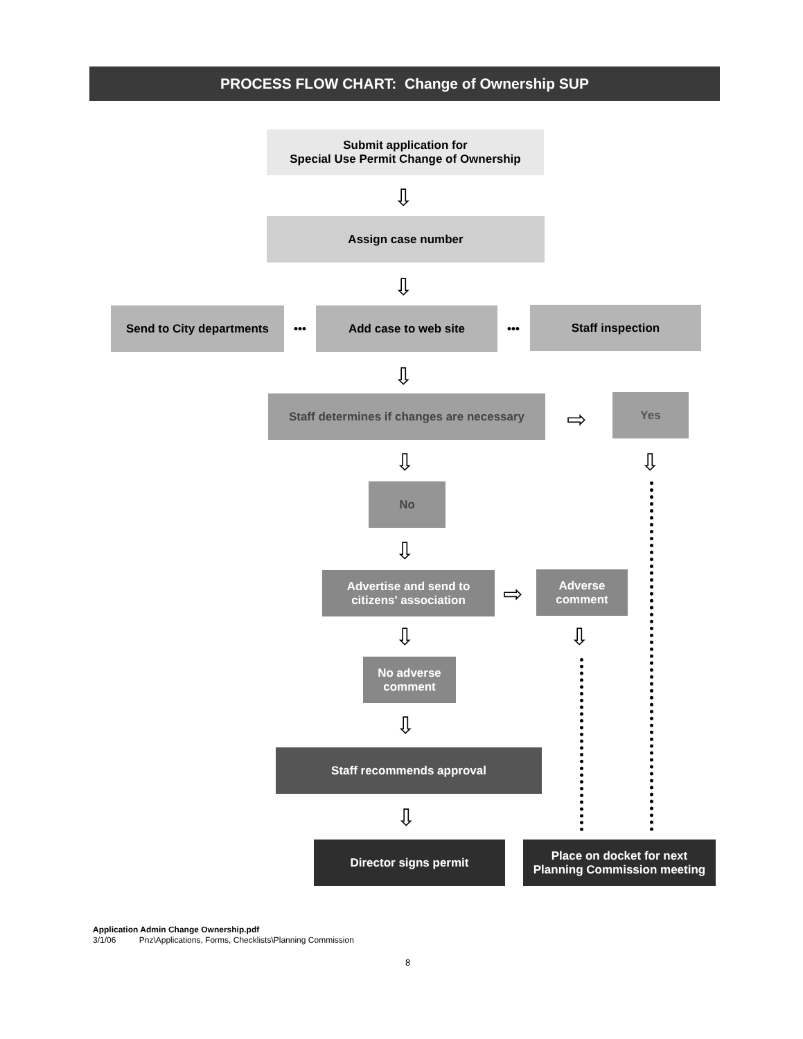PROCESS FLOW CHART: Change of Ownership SUP
Submit application for
Special Use Permit Change of Ownership
⇩
Assign case number
⇩
Send to City departments ••• Add case to web site ••• Staff inspection
⇩
Staff determines if changes are necessary
⇨
Yes
⇩ ⇩
No
⇩
Advertise and send to
citizens' association
⇨
Adverse
comment
⇩ ⇩
No adverse
comment
⇩
Staff recommends approval
⇩
Director signs permit
Place on docket for next
Planning Commission meeting
Application Admin Change Ownership.pdf
3/1/06 Pnz\Applications, Forms, Checklists\Planning Commission
8